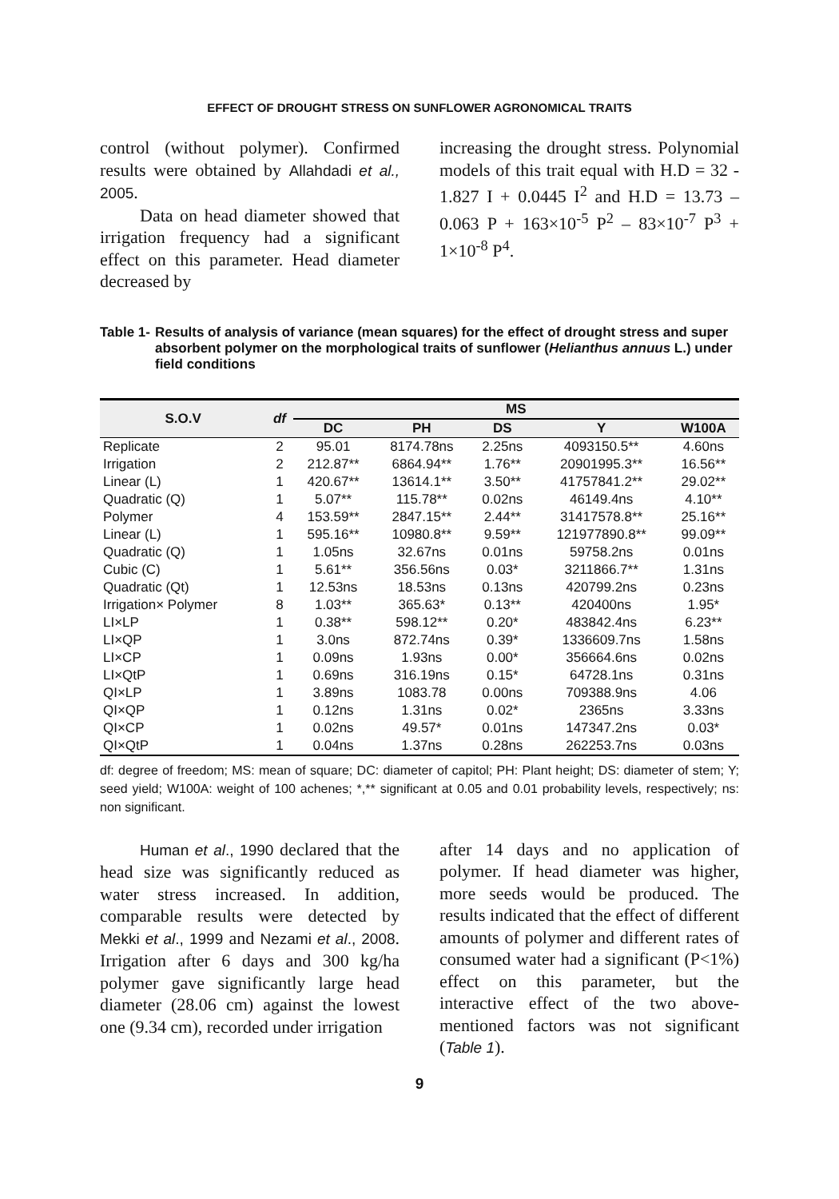EFFECT OF DROUGHT STRESS ON SUNFLOWER AGRONOMICAL TRAITS
control (without polymer). Confirmed results were obtained by Allahdadi et al., 2005.
Data on head diameter showed that irrigation frequency had a significant effect on this parameter. Head diameter decreased by
increasing the drought stress. Polynomial models of this trait equal with H.D = 32 - 1.827 I + 0.0445 I<sup>2</sup> and H.D = 13.73 – 0.063 P + 163×10<sup>-5</sup> P<sup>2</sup> – 83×10<sup>-7</sup> P<sup>3</sup> + 1×10<sup>-8</sup> P<sup>4</sup>.
Table 1- Results of analysis of variance (mean squares) for the effect of drought stress and super absorbent polymer on the morphological traits of sunflower (Helianthus annuus L.) under field conditions
| S.O.V | df | MS | | | | |
| --- | --- | --- | --- | --- | --- | --- |
| | | DC | PH | DS | Y | W100A |
| Replicate | 2 | 95.01 | 8174.78ns | 2.25ns | 4093150.5** | 4.60ns |
| Irrigation | 2 | 212.87** | 6864.94** | 1.76** | 20901995.3** | 16.56** |
| Linear (L) | 1 | 420.67** | 13614.1** | 3.50** | 41757841.2** | 29.02** |
| Quadratic (Q) | 1 | 5.07** | 115.78** | 0.02ns | 46149.4ns | 4.10** |
| Polymer | 4 | 153.59** | 2847.15** | 2.44** | 31417578.8** | 25.16** |
| Linear (L) | 1 | 595.16** | 10980.8** | 9.59** | 121977890.8** | 99.09** |
| Quadratic (Q) | 1 | 1.05ns | 32.67ns | 0.01ns | 59758.2ns | 0.01ns |
| Cubic (C) | 1 | 5.61** | 356.56ns | 0.03* | 3211866.7** | 1.31ns |
| Quadratic (Qt) | 1 | 12.53ns | 18.53ns | 0.13ns | 420799.2ns | 0.23ns |
| Irrigation× Polymer | 8 | 1.03** | 365.63* | 0.13** | 420400ns | 1.95* |
| LI×LP | 1 | 0.38** | 598.12** | 0.20* | 483842.4ns | 6.23** |
| LI×QP | 1 | 3.0ns | 872.74ns | 0.39* | 1336609.7ns | 1.58ns |
| LI×CP | 1 | 0.09ns | 1.93ns | 0.00* | 356664.6ns | 0.02ns |
| LI×QtP | 1 | 0.69ns | 316.19ns | 0.15* | 64728.1ns | 0.31ns |
| QI×LP | 1 | 3.89ns | 1083.78 | 0.00ns | 709388.9ns | 4.06 |
| QI×QP | 1 | 0.12ns | 1.31ns | 0.02* | 2365ns | 3.33ns |
| QI×CP | 1 | 0.02ns | 49.57* | 0.01ns | 147347.2ns | 0.03* |
| QI×QtP | 1 | 0.04ns | 1.37ns | 0.28ns | 262253.7ns | 0.03ns |
df: degree of freedom; MS: mean of square; DC: diameter of capitol; PH: Plant height; DS: diameter of stem; Y; seed yield; W100A: weight of 100 achenes; *,** significant at 0.05 and 0.01 probability levels, respectively; ns: non significant.
Human et al., 1990 declared that the head size was significantly reduced as water stress increased. In addition, comparable results were detected by Mekki et al., 1999 and Nezami et al., 2008. Irrigation after 6 days and 300 kg/ha polymer gave significantly large head diameter (28.06 cm) against the lowest one (9.34 cm), recorded under irrigation
after 14 days and no application of polymer. If head diameter was higher, more seeds would be produced. The results indicated that the effect of different amounts of polymer and different rates of consumed water had a significant (P<1%) effect on this parameter, but the interactive effect of the two above-mentioned factors was not significant (Table 1).
9